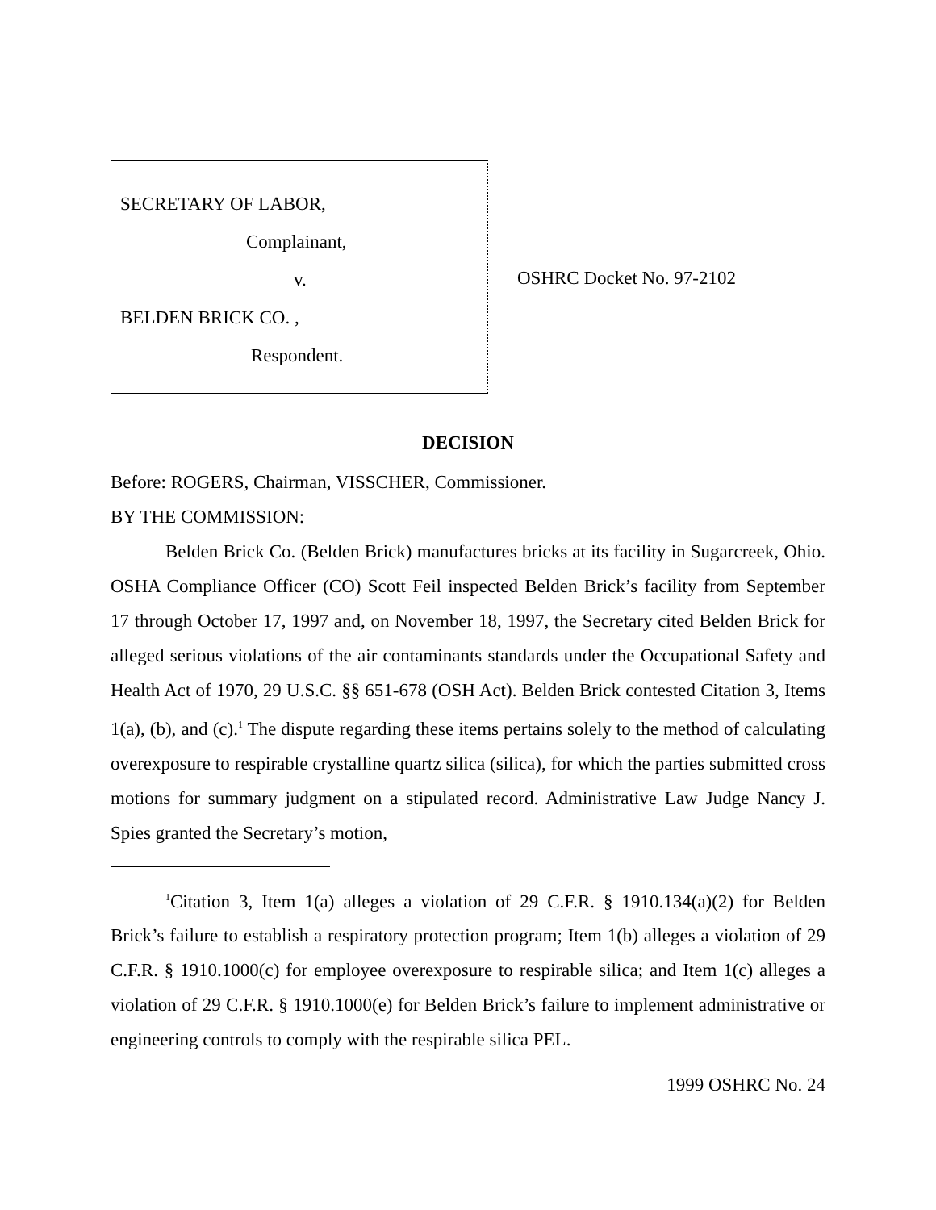SECRETARY OF LABOR,
Complainant,
v.
BELDEN BRICK CO. ,
Respondent.
OSHRC Docket No. 97-2102
DECISION
Before: ROGERS, Chairman, VISSCHER, Commissioner.
BY THE COMMISSION:
Belden Brick Co. (Belden Brick) manufactures bricks at its facility in Sugarcreek, Ohio. OSHA Compliance Officer (CO) Scott Feil inspected Belden Brick’s facility from September 17 through October 17, 1997 and, on November 18, 1997, the Secretary cited Belden Brick for alleged serious violations of the air contaminants standards under the Occupational Safety and Health Act of 1970, 29 U.S.C. §§ 651-678 (OSH Act). Belden Brick contested Citation 3, Items 1(a), (b), and (c).<sup>1</sup> The dispute regarding these items pertains solely to the method of calculating overexposure to respirable crystalline quartz silica (silica), for which the parties submitted cross motions for summary judgment on a stipulated record. Administrative Law Judge Nancy J. Spies granted the Secretary’s motion,
<sup>1</sup> Citation 3, Item 1(a) alleges a violation of 29 C.F.R. § 1910.134(a)(2) for Belden Brick’s failure to establish a respiratory protection program; Item 1(b) alleges a violation of 29 C.F.R. § 1910.1000(c) for employee overexposure to respirable silica; and Item 1(c) alleges a violation of 29 C.F.R. § 1910.1000(e) for Belden Brick’s failure to implement administrative or engineering controls to comply with the respirable silica PEL.
1999 OSHRC No. 24